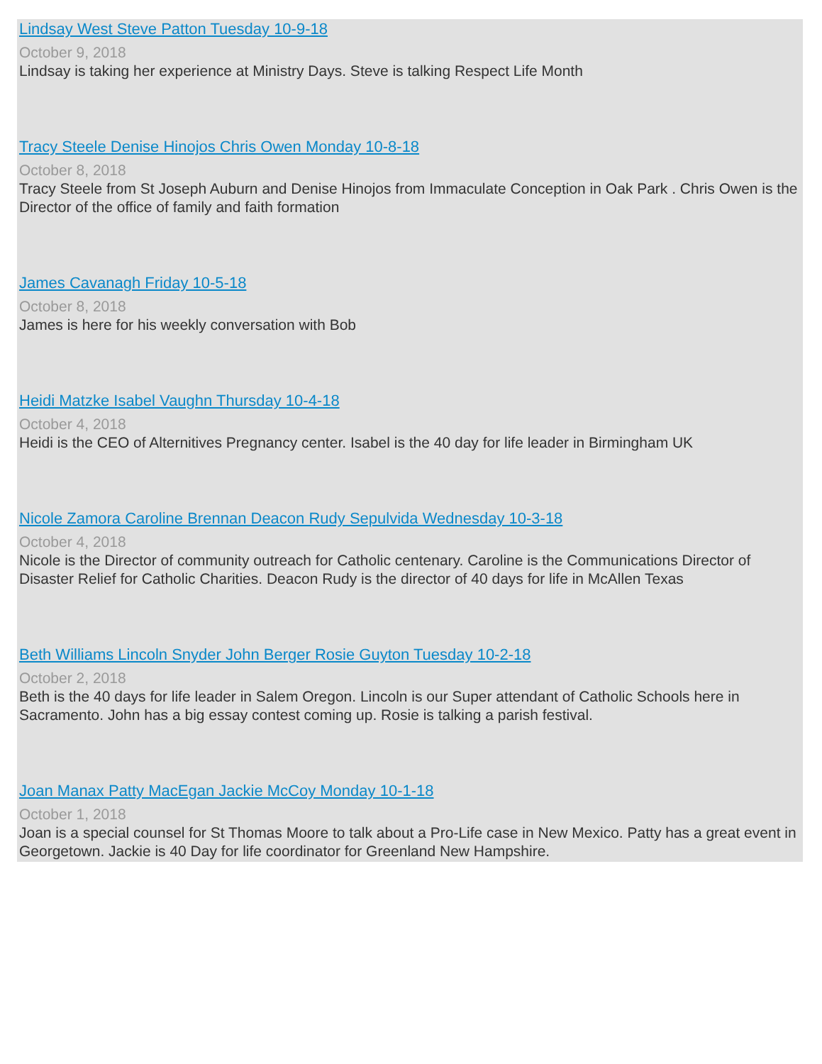Lindsay West Steve Patton Tuesday 10-9-18
October 9, 2018
Lindsay is taking her experience at Ministry Days. Steve is talking Respect Life Month
Tracy Steele Denise Hinojos Chris Owen Monday 10-8-18
October 8, 2018
Tracy Steele from St Joseph Auburn and Denise Hinojos from Immaculate Conception in Oak Park . Chris Owen is the Director of the office of family and faith formation
James Cavanagh Friday 10-5-18
October 8, 2018
James is here for his weekly conversation with Bob
Heidi Matzke Isabel Vaughn Thursday 10-4-18
October 4, 2018
Heidi is the CEO of Alternitives Pregnancy center. Isabel is the 40 day for life leader in Birmingham UK
Nicole Zamora Caroline Brennan Deacon Rudy Sepulvida Wednesday 10-3-18
October 4, 2018
Nicole is the Director of community outreach for Catholic centenary. Caroline is the Communications Director of Disaster Relief for Catholic Charities. Deacon Rudy is the director of 40 days for life in McAllen Texas
Beth Williams Lincoln Snyder John Berger Rosie Guyton Tuesday 10-2-18
October 2, 2018
Beth is the 40 days for life leader in Salem Oregon. Lincoln is our Super attendant of Catholic Schools here in Sacramento. John has a big essay contest coming up. Rosie is talking a parish festival.
Joan Manax Patty MacEgan Jackie McCoy Monday 10-1-18
October 1, 2018
Joan is a special counsel for St Thomas Moore to talk about a Pro-Life case in New Mexico. Patty has a great event in Georgetown. Jackie is 40 Day for life coordinator for Greenland New Hampshire.